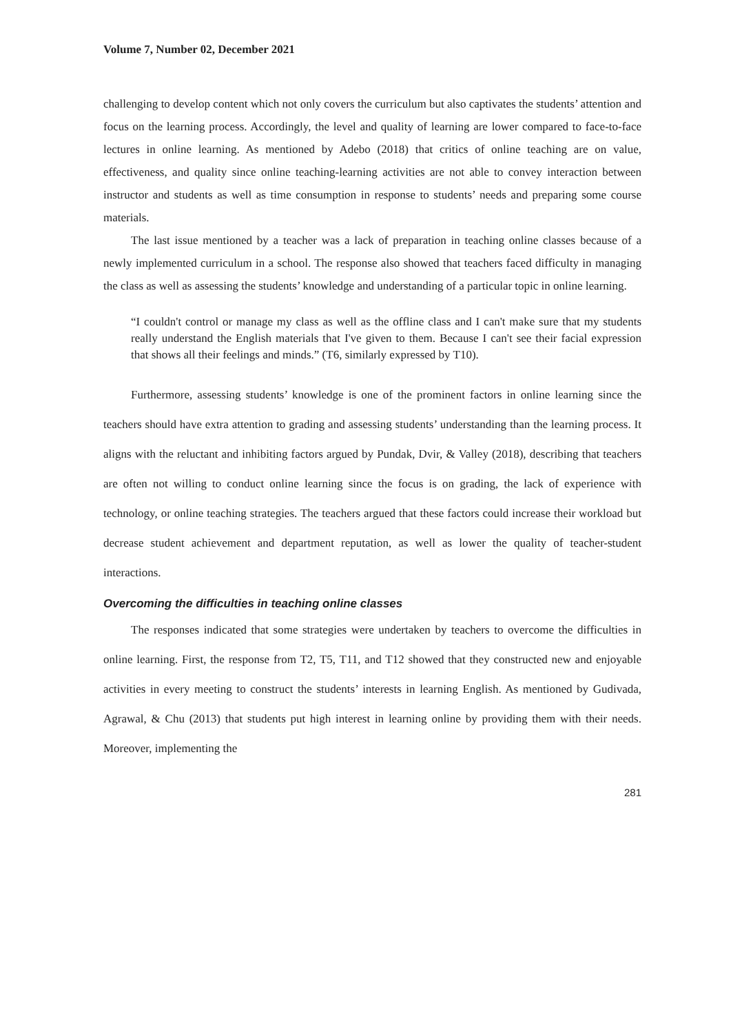Volume 7, Number 02, December 2021
challenging to develop content which not only covers the curriculum but also captivates the students’ attention and focus on the learning process. Accordingly, the level and quality of learning are lower compared to face-to-face lectures in online learning. As mentioned by Adebo (2018) that critics of online teaching are on value, effectiveness, and quality since online teaching-learning activities are not able to convey interaction between instructor and students as well as time consumption in response to students’ needs and preparing some course materials.
The last issue mentioned by a teacher was a lack of preparation in teaching online classes because of a newly implemented curriculum in a school. The response also showed that teachers faced difficulty in managing the class as well as assessing the students’ knowledge and understanding of a particular topic in online learning.
“I couldn't control or manage my class as well as the offline class and I can't make sure that my students really understand the English materials that I've given to them. Because I can't see their facial expression that shows all their feelings and minds.” (T6, similarly expressed by T10).
Furthermore, assessing students’ knowledge is one of the prominent factors in online learning since the teachers should have extra attention to grading and assessing students’ understanding than the learning process. It aligns with the reluctant and inhibiting factors argued by Pundak, Dvir, & Valley (2018), describing that teachers are often not willing to conduct online learning since the focus is on grading, the lack of experience with technology, or online teaching strategies. The teachers argued that these factors could increase their workload but decrease student achievement and department reputation, as well as lower the quality of teacher-student interactions.
Overcoming the difficulties in teaching online classes
The responses indicated that some strategies were undertaken by teachers to overcome the difficulties in online learning. First, the response from T2, T5, T11, and T12 showed that they constructed new and enjoyable activities in every meeting to construct the students’ interests in learning English. As mentioned by Gudivada, Agrawal, & Chu (2013) that students put high interest in learning online by providing them with their needs. Moreover, implementing the
281